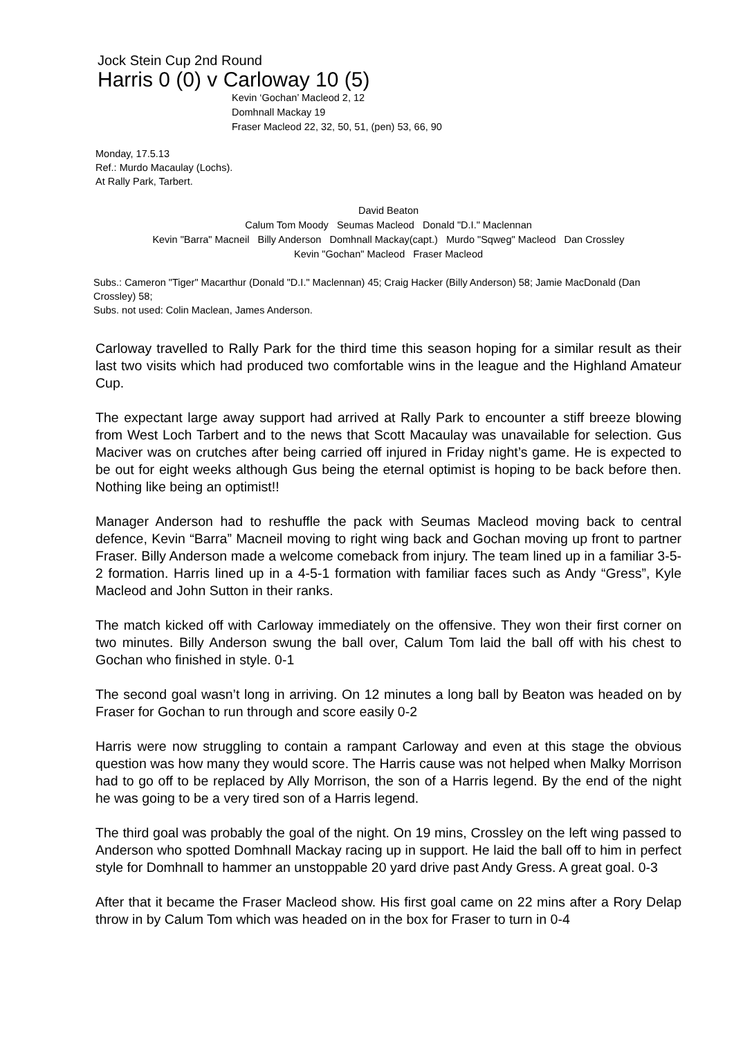Jock Stein Cup 2nd Round
Harris 0 (0) v Carloway 10 (5)
Kevin ‘Gochan’ Macleod 2, 12
Domhnall Mackay 19
Fraser Macleod 22, 32, 50, 51, (pen) 53, 66, 90
Monday, 17.5.13
Ref.: Murdo Macaulay (Lochs).
At Rally Park, Tarbert.
David Beaton
Calum Tom Moody Seumas Macleod Donald "D.I." Maclennan
Kevin "Barra" Macneil Billy Anderson Domhnall Mackay(capt.) Murdo "Sqweg" Macleod Dan Crossley
Kevin "Gochan" Macleod Fraser Macleod
Subs.: Cameron "Tiger" Macarthur (Donald "D.I." Maclennan) 45; Craig Hacker (Billy Anderson) 58; Jamie MacDonald (Dan Crossley) 58;
Subs. not used: Colin Maclean, James Anderson.
Carloway travelled to Rally Park for the third time this season hoping for a similar result as their last two visits which had produced two comfortable wins in the league and the Highland Amateur Cup.
The expectant large away support had arrived at Rally Park to encounter a stiff breeze blowing from West Loch Tarbert and to the news that Scott Macaulay was unavailable for selection. Gus Maciver was on crutches after being carried off injured in Friday night’s game. He is expected to be out for eight weeks although Gus being the eternal optimist is hoping to be back before then. Nothing like being an optimist!!
Manager Anderson had to reshuffle the pack with Seumas Macleod moving back to central defence, Kevin “Barra” Macneil moving to right wing back and Gochan moving up front to partner Fraser. Billy Anderson made a welcome comeback from injury. The team lined up in a familiar 3-5-2 formation. Harris lined up in a 4-5-1 formation with familiar faces such as Andy “Gress”, Kyle Macleod and John Sutton in their ranks.
The match kicked off with Carloway immediately on the offensive. They won their first corner on two minutes. Billy Anderson swung the ball over, Calum Tom laid the ball off with his chest to Gochan who finished in style. 0-1
The second goal wasn’t long in arriving. On 12 minutes a long ball by Beaton was headed on by Fraser for Gochan to run through and score easily 0-2
Harris were now struggling to contain a rampant Carloway and even at this stage the obvious question was how many they would score. The Harris cause was not helped when Malky Morrison had to go off to be replaced by Ally Morrison, the son of a Harris legend. By the end of the night he was going to be a very tired son of a Harris legend.
The third goal was probably the goal of the night. On 19 mins, Crossley on the left wing passed to Anderson who spotted Domhnall Mackay racing up in support. He laid the ball off to him in perfect style for Domhnall to hammer an unstoppable 20 yard drive past Andy Gress. A great goal. 0-3
After that it became the Fraser Macleod show. His first goal came on 22 mins after a Rory Delap throw in by Calum Tom which was headed on in the box for Fraser to turn in 0-4